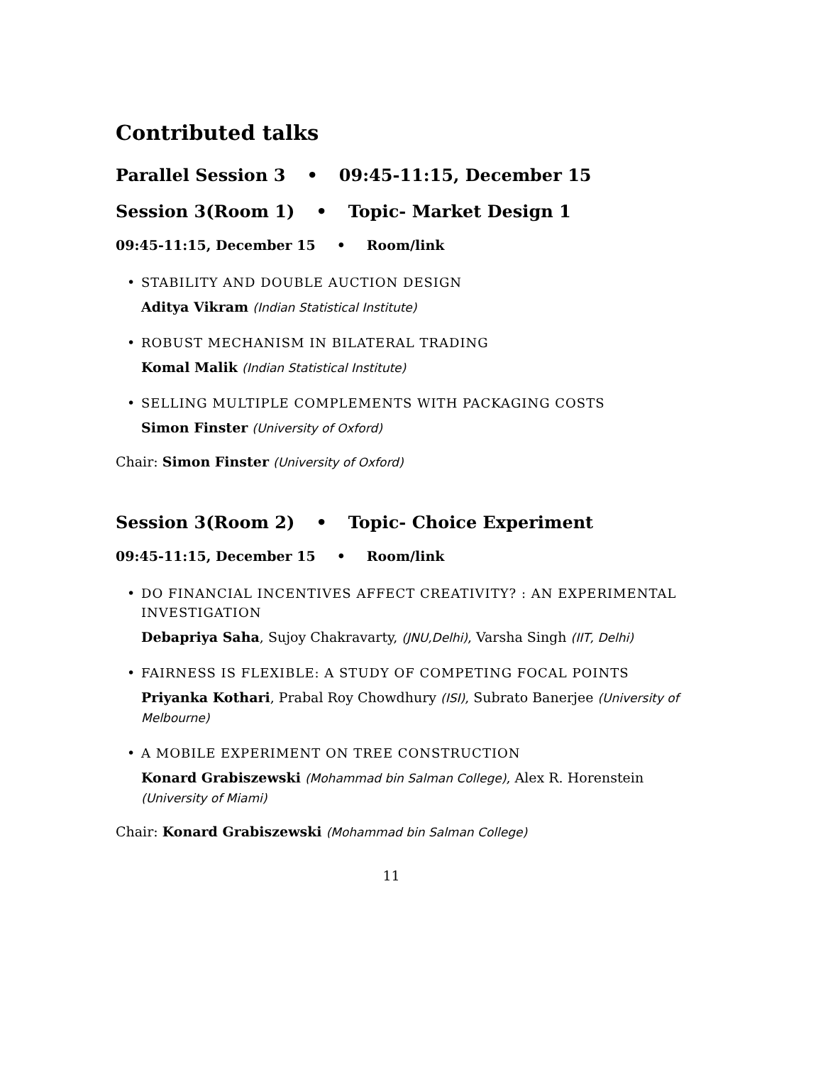Contributed talks
Parallel Session 3 • 09:45-11:15, December 15
Session 3(Room 1) • Topic- Market Design 1
09:45-11:15, December 15 • Room/link
•
STABILITY AND DOUBLE AUCTION DESIGN
Aditya Vikram (Indian Statistical Institute)
•
ROBUST MECHANISM IN BILATERAL TRADING
Komal Malik (Indian Statistical Institute)
•
SELLING MULTIPLE COMPLEMENTS WITH PACKAGING COSTS
Simon Finster (University of Oxford)
Chair: Simon Finster (University of Oxford)
Session 3(Room 2) • Topic- Choice Experiment
09:45-11:15, December 15 • Room/link
•
DO FINANCIAL INCENTIVES AFFECT CREATIVITY? : AN EXPERIMENTAL INVESTIGATION
Debapriya Saha, Sujoy Chakravarty, (JNU,Delhi), Varsha Singh (IIT, Delhi)
•
FAIRNESS IS FLEXIBLE: A STUDY OF COMPETING FOCAL POINTS
Priyanka Kothari, Prabal Roy Chowdhury (ISI), Subrato Banerjee (University of Melbourne)
•
A MOBILE EXPERIMENT ON TREE CONSTRUCTION
Konard Grabiszewski (Mohammad bin Salman College), Alex R. Horenstein (University of Miami)
Chair: Konard Grabiszewski (Mohammad bin Salman College)
11